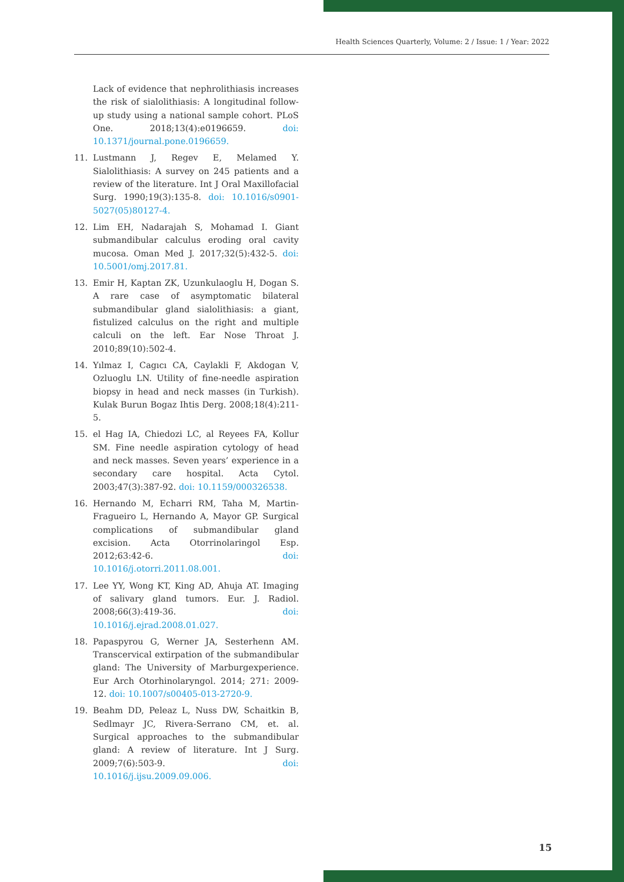Health Sciences Quarterly, Volume: 2 / Issue: 1 / Year: 2022
Lack of evidence that nephrolithiasis increases the risk of sialolithiasis: A longitudinal follow-up study using a national sample cohort. PLoS One. 2018;13(4):e0196659. doi: 10.1371/journal.pone.0196659.
11. Lustmann J, Regev E, Melamed Y. Sialolithiasis: A survey on 245 patients and a review of the literature. Int J Oral Maxillofacial Surg. 1990;19(3):135-8. doi: 10.1016/s0901-5027(05)80127-4.
12. Lim EH, Nadarajah S, Mohamad I. Giant submandibular calculus eroding oral cavity mucosa. Oman Med J. 2017;32(5):432-5. doi: 10.5001/omj.2017.81.
13. Emir H, Kaptan ZK, Uzunkulaoglu H, Dogan S. A rare case of asymptomatic bilateral submandibular gland sialolithiasis: a giant, fistulized calculus on the right and multiple calculi on the left. Ear Nose Throat J. 2010;89(10):502-4.
14. Yılmaz I, Cagıcı CA, Caylakli F, Akdogan V, Ozluoglu LN. Utility of fine-needle aspiration biopsy in head and neck masses (in Turkish). Kulak Burun Bogaz Ihtis Derg. 2008;18(4):211-5.
15. el Hag IA, Chiedozi LC, al Reyees FA, Kollur SM. Fine needle aspiration cytology of head and neck masses. Seven years’ experience in a secondary care hospital. Acta Cytol. 2003;47(3):387-92. doi: 10.1159/000326538.
16. Hernando M, Echarri RM, Taha M, Martin-Fragueiro L, Hernando A, Mayor GP. Surgical complications of submandibular gland excision. Acta Otorrinolaringol Esp. 2012;63:42-6. doi: 10.1016/j.otorri.2011.08.001.
17. Lee YY, Wong KT, King AD, Ahuja AT. Imaging of salivary gland tumors. Eur. J. Radiol. 2008;66(3):419-36. doi: 10.1016/j.ejrad.2008.01.027.
18. Papaspyrou G, Werner JA, Sesterhenn AM. Transcervical extirpation of the submandibular gland: The University of Marburgexperience. Eur Arch Otorhinolaryngol. 2014; 271: 2009-12. doi: 10.1007/s00405-013-2720-9.
19. Beahm DD, Peleaz L, Nuss DW, Schaitkin B, Sedlmayr JC, Rivera-Serrano CM, et. al. Surgical approaches to the submandibular gland: A review of literature. Int J Surg. 2009;7(6):503-9. doi: 10.1016/j.ijsu.2009.09.006.
15